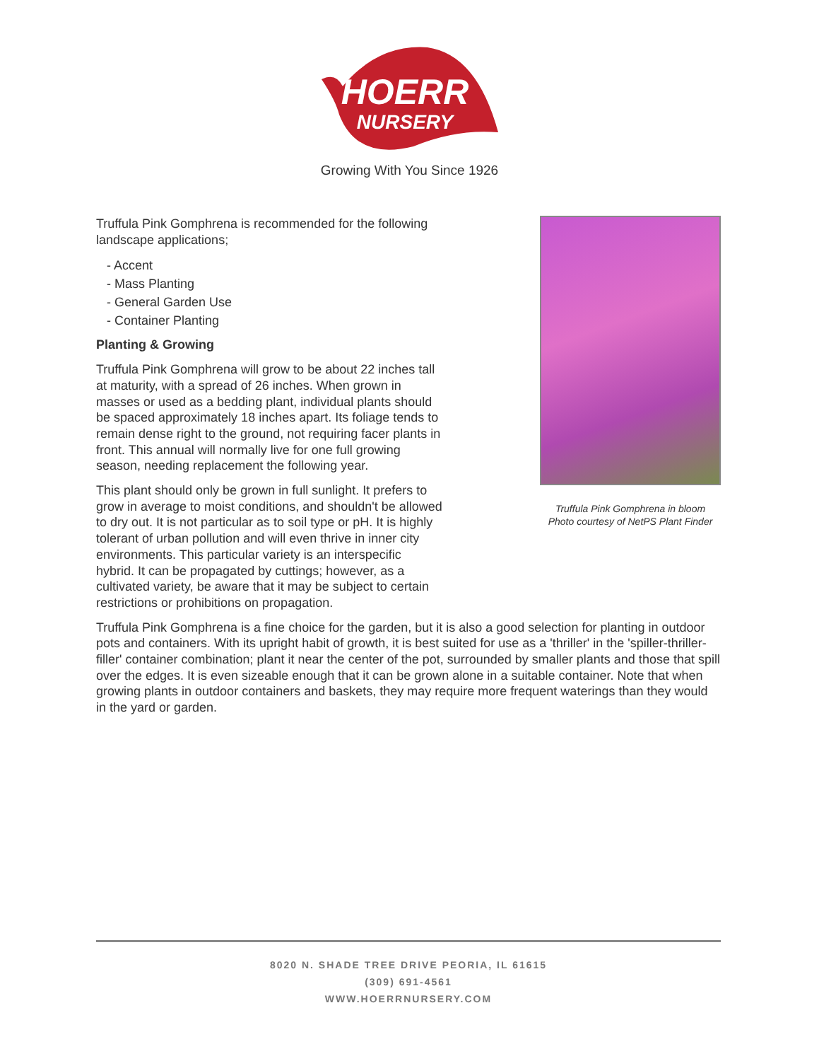HOERR
NURSERY
Growing With You Since 1926
Truffula Pink Gomphrena in bloom
Photo courtesy of NetPS Plant Finder
Truffula Pink Gomphrena is recommended for the following landscape applications;
- Accent
- Mass Planting
- General Garden Use
- Container Planting
Planting & Growing
Truffula Pink Gomphrena will grow to be about 22 inches tall at maturity, with a spread of 26 inches. When grown in masses or used as a bedding plant, individual plants should be spaced approximately 18 inches apart. Its foliage tends to remain dense right to the ground, not requiring facer plants in front. This annual will normally live for one full growing season, needing replacement the following year.
This plant should only be grown in full sunlight. It prefers to grow in average to moist conditions, and shouldn't be allowed to dry out. It is not particular as to soil type or pH. It is highly tolerant of urban pollution and will even thrive in inner city environments. This particular variety is an interspecific hybrid. It can be propagated by cuttings; however, as a cultivated variety, be aware that it may be subject to certain restrictions or prohibitions on propagation.
Truffula Pink Gomphrena is a fine choice for the garden, but it is also a good selection for planting in outdoor pots and containers. With its upright habit of growth, it is best suited for use as a 'thriller' in the 'spiller-thriller-filler' container combination; plant it near the center of the pot, surrounded by smaller plants and those that spill over the edges. It is even sizeable enough that it can be grown alone in a suitable container. Note that when growing plants in outdoor containers and baskets, they may require more frequent waterings than they would in the yard or garden.
8020 N. SHADE TREE DRIVE PEORIA, IL 61615
(309) 691-4561
WWW.HOERRNURSERY.COM